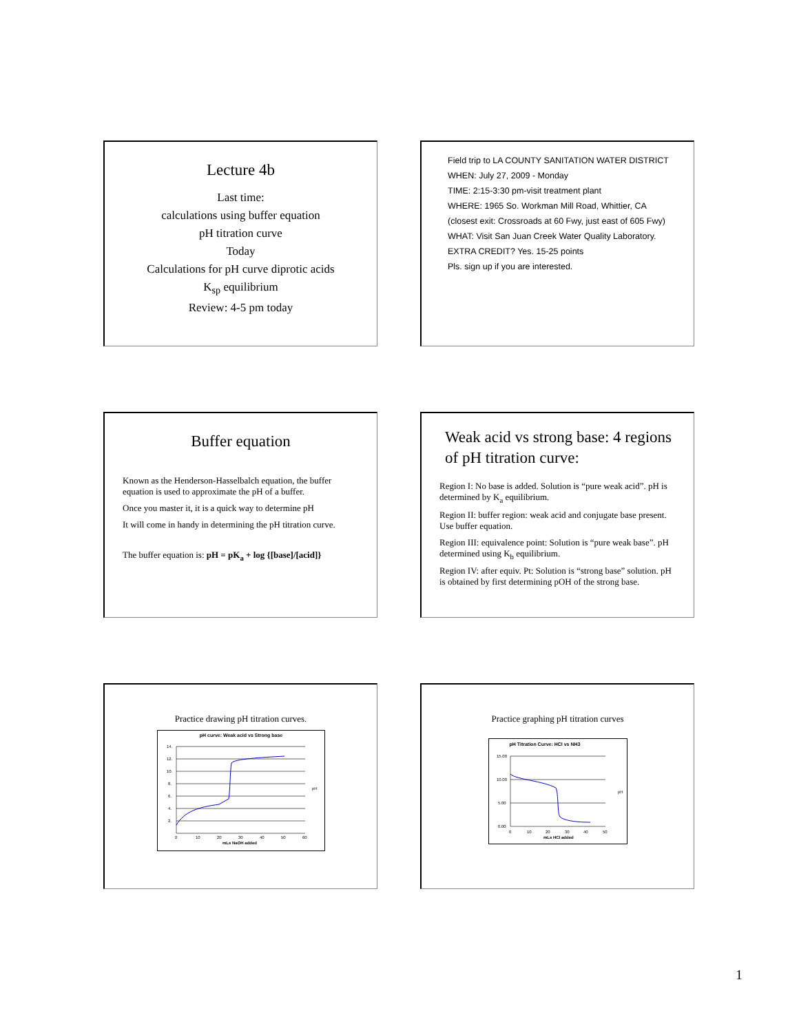Lecture 4b
Last time:
calculations using buffer equation
pH titration curve
Today
Calculations for pH curve diprotic acids
K<sub>sp</sub> equilibrium
Review: 4-5 pm today
Field trip to LA COUNTY SANITATION WATER DISTRICT
WHEN: July 27, 2009 - Monday
TIME: 2:15-3:30 pm-visit treatment plant
WHERE: 1965 So. Workman Mill Road, Whittier, CA
(closest exit: Crossroads at 60 Fwy, just east of 605 Fwy)
WHAT: Visit San Juan Creek Water Quality Laboratory.
EXTRA CREDIT? Yes. 15-25 points
Pls. sign up if you are interested.
Buffer equation
Known as the Henderson-Hasselbalch equation, the buffer equation is used to approximate the pH of a buffer.
Once you master it, it is a quick way to determine pH
It will come in handy in determining the pH titration curve.
The buffer equation is: pH = pK<sub>a</sub> + log {[base]/[acid]}
Weak acid vs strong base: 4 regions of pH titration curve:
Region I: No base is added. Solution is “pure weak acid”. pH is determined by K<sub>a</sub> equilibrium.
Region II: buffer region: weak acid and conjugate base present. Use buffer equation.
Region III: equivalence point: Solution is “pure weak base”. pH determined using K<sub>b</sub> equilibrium.
Region IV: after equiv. Pt: Solution is “strong base” solution. pH is obtained by first determining pOH of the strong base.
Practice drawing pH titration curves.
pH curve: Weak acid vs Strong base
14.
12.
10.
8.
6.
4.
2.
0
10
20
30
40
50
60
mLs NaOH added
pH
Practice graphing pH titration curves
pH Titration Curve: HCl vs NH3
15.00
10.00
5.00
0.00
0
10
20
30
40
50
mLs HCl added
pH
1